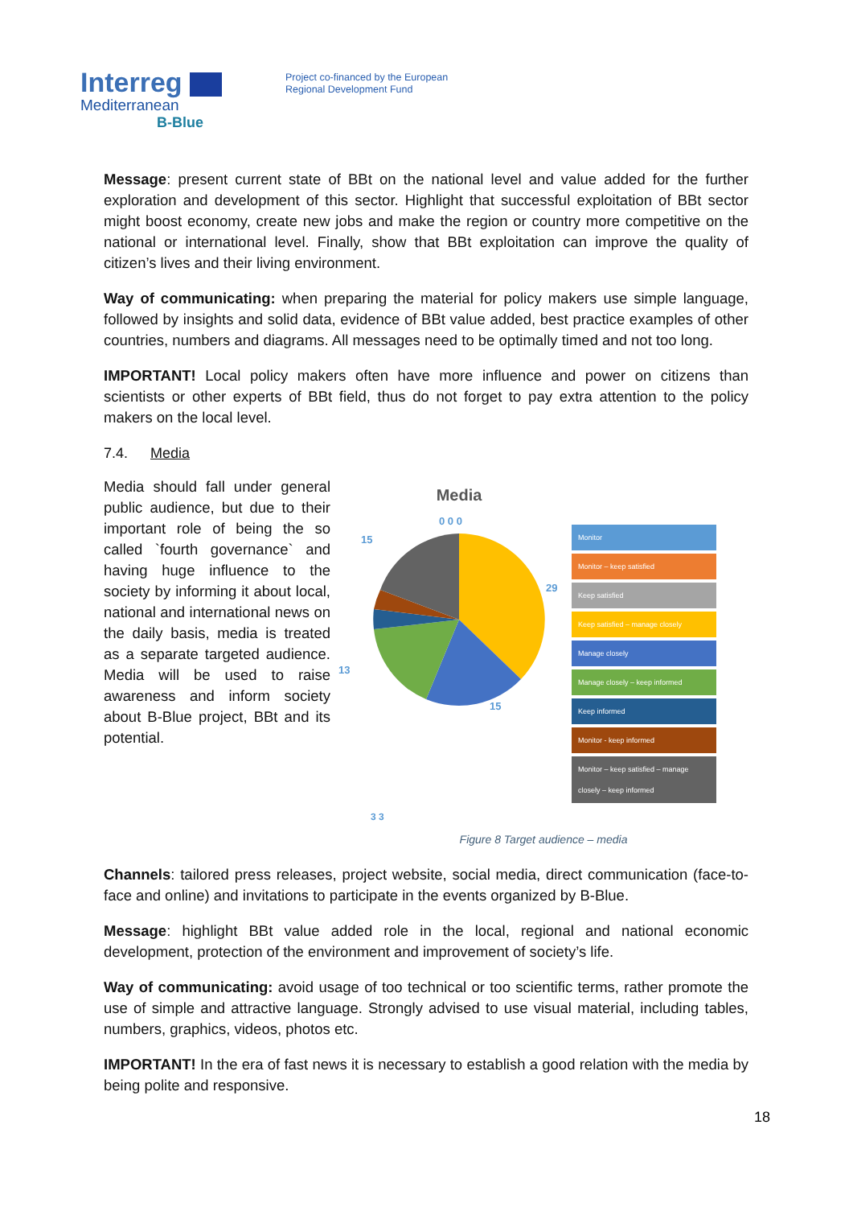Interreg
Mediterranean
B-Blue
Project co-financed by the European
Regional Development Fund
Message: present current state of BBt on the national level and value added for the further exploration and development of this sector. Highlight that successful exploitation of BBt sector might boost economy, create new jobs and make the region or country more competitive on the national or international level. Finally, show that BBt exploitation can improve the quality of citizen’s lives and their living environment.
Way of communicating: when preparing the material for policy makers use simple language, followed by insights and solid data, evidence of BBt value added, best practice examples of other countries, numbers and diagrams. All messages need to be optimally timed and not too long.
IMPORTANT! Local policy makers often have more influence and power on citizens than scientists or other experts of BBt field, thus do not forget to pay extra attention to the policy makers on the local level.
7.4. Media
Media should fall under general public audience, but due to their important role of being the so called `fourth governance` and having huge influence to the society by informing it about local, national and international news on the daily basis, media is treated as a separate targeted audience. Media will be used to raise awareness and inform society about B-Blue project, BBt and its potential.
Media
0 0 0
15
.
29
15
13
Monitor
Monitor – keep satisfied
Keep satisfied
Keep satisfied – manage closely
Manage closely
Manage closely – keep informed
Keep informed
Monitor - keep informed
Monitor – keep satisfied – manage closely – keep informed
3 3
Figure 8 Target audience – media
Channels: tailored press releases, project website, social media, direct communication (face-to-face and online) and invitations to participate in the events organized by B-Blue.
Message: highlight BBt value added role in the local, regional and national economic development, protection of the environment and improvement of society’s life.
Way of communicating: avoid usage of too technical or too scientific terms, rather promote the use of simple and attractive language. Strongly advised to use visual material, including tables, numbers, graphics, videos, photos etc.
IMPORTANT! In the era of fast news it is necessary to establish a good relation with the media by being polite and responsive.
18